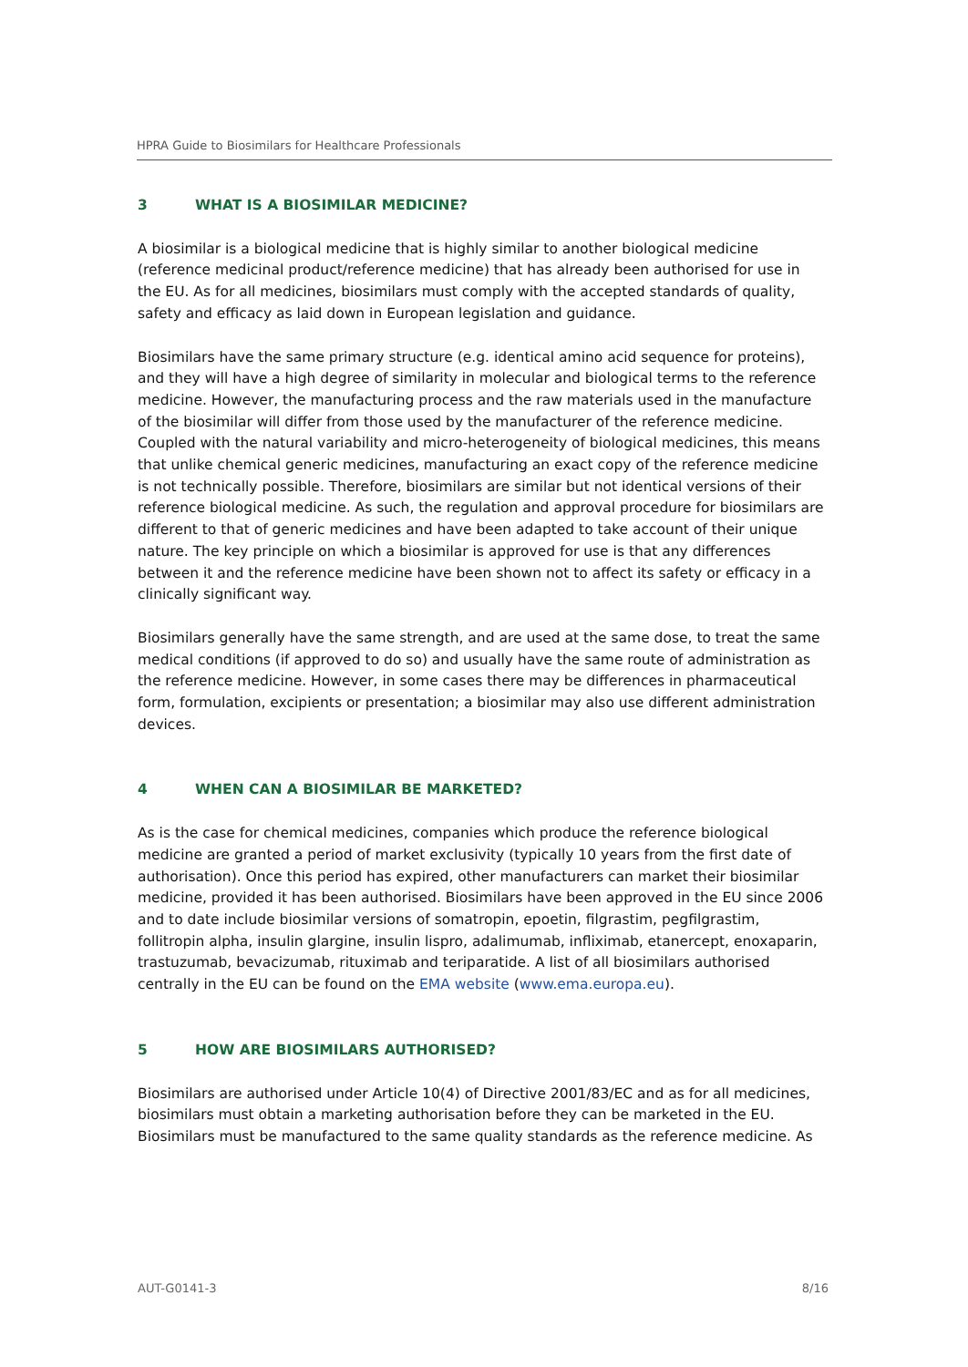HPRA Guide to Biosimilars for Healthcare Professionals
3 WHAT IS A BIOSIMILAR MEDICINE?
A biosimilar is a biological medicine that is highly similar to another biological medicine (reference medicinal product/reference medicine) that has already been authorised for use in the EU. As for all medicines, biosimilars must comply with the accepted standards of quality, safety and efficacy as laid down in European legislation and guidance.
Biosimilars have the same primary structure (e.g. identical amino acid sequence for proteins), and they will have a high degree of similarity in molecular and biological terms to the reference medicine. However, the manufacturing process and the raw materials used in the manufacture of the biosimilar will differ from those used by the manufacturer of the reference medicine. Coupled with the natural variability and micro-heterogeneity of biological medicines, this means that unlike chemical generic medicines, manufacturing an exact copy of the reference medicine is not technically possible. Therefore, biosimilars are similar but not identical versions of their reference biological medicine. As such, the regulation and approval procedure for biosimilars are different to that of generic medicines and have been adapted to take account of their unique nature. The key principle on which a biosimilar is approved for use is that any differences between it and the reference medicine have been shown not to affect its safety or efficacy in a clinically significant way.
Biosimilars generally have the same strength, and are used at the same dose, to treat the same medical conditions (if approved to do so) and usually have the same route of administration as the reference medicine. However, in some cases there may be differences in pharmaceutical form, formulation, excipients or presentation; a biosimilar may also use different administration devices.
4 WHEN CAN A BIOSIMILAR BE MARKETED?
As is the case for chemical medicines, companies which produce the reference biological medicine are granted a period of market exclusivity (typically 10 years from the first date of authorisation). Once this period has expired, other manufacturers can market their biosimilar medicine, provided it has been authorised. Biosimilars have been approved in the EU since 2006 and to date include biosimilar versions of somatropin, epoetin, filgrastim, pegfilgrastim, follitropin alpha, insulin glargine, insulin lispro, adalimumab, infliximab, etanercept, enoxaparin, trastuzumab, bevacizumab, rituximab and teriparatide. A list of all biosimilars authorised centrally in the EU can be found on the EMA website (www.ema.europa.eu).
5 HOW ARE BIOSIMILARS AUTHORISED?
Biosimilars are authorised under Article 10(4) of Directive 2001/83/EC and as for all medicines, biosimilars must obtain a marketing authorisation before they can be marketed in the EU. Biosimilars must be manufactured to the same quality standards as the reference medicine. As
AUT-G0141-3 8/16